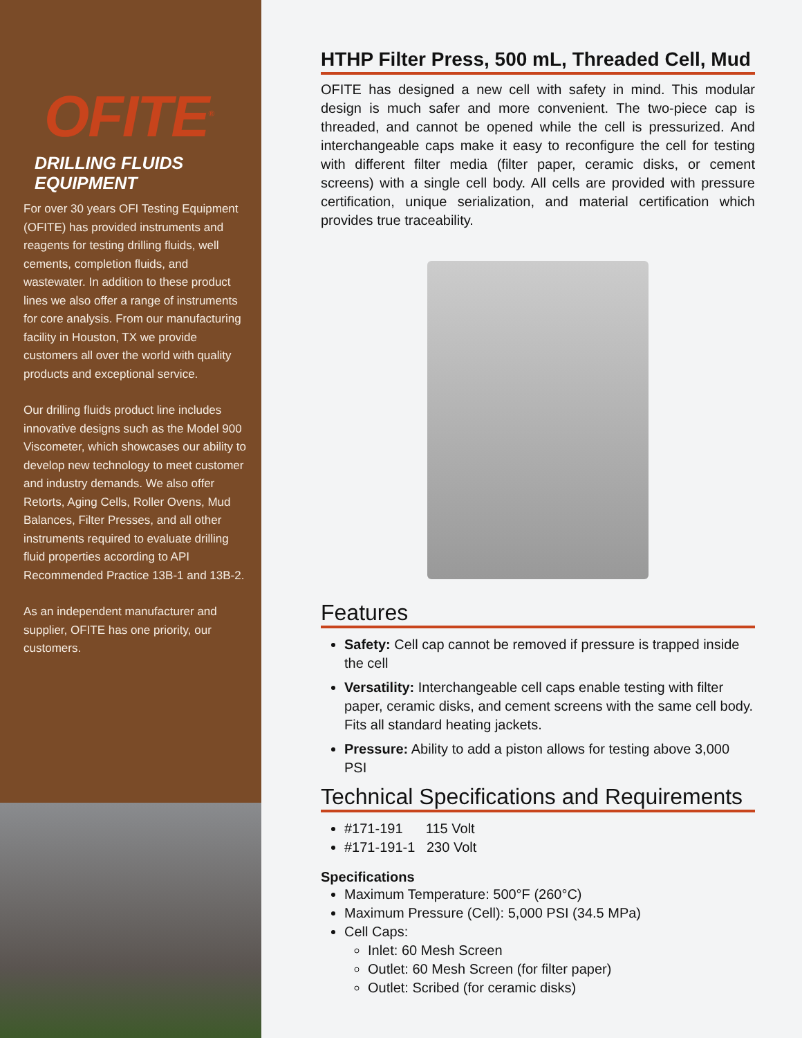OFITE<sup>®</sup>
DRILLING FLUIDS EQUIPMENT
For over 30 years OFI Testing Equipment (OFITE) has provided instruments and reagents for testing drilling fluids, well cements, completion fluids, and wastewater. In addition to these product lines we also offer a range of instruments for core analysis. From our manufacturing facility in Houston, TX we provide customers all over the world with quality products and exceptional service.
Our drilling fluids product line includes innovative designs such as the Model 900 Viscometer, which showcases our ability to develop new technology to meet customer and industry demands. We also offer Retorts, Aging Cells, Roller Ovens, Mud Balances, Filter Presses, and all other instruments required to evaluate drilling fluid properties according to API Recommended Practice 13B-1 and 13B-2.
As an independent manufacturer and supplier, OFITE has one priority, our customers.
HTHP Filter Press, 500 mL, Threaded Cell, Mud
OFITE has designed a new cell with safety in mind. This modular design is much safer and more convenient. The two-piece cap is threaded, and cannot be opened while the cell is pressurized. And interchangeable caps make it easy to reconfigure the cell for testing with different filter media (filter paper, ceramic disks, or cement screens) with a single cell body. All cells are provided with pressure certification, unique serialization, and material certification which provides true traceability.
Features
Safety: Cell cap cannot be removed if pressure is trapped inside the cell
Versatility: Interchangeable cell caps enable testing with filter paper, ceramic disks, and cement screens with the same cell body. Fits all standard heating jackets.
Pressure: Ability to add a piston allows for testing above 3,000 PSI
Technical Specifications and Requirements
#171-191 115 Volt
#171-191-1 230 Volt
Specifications
Maximum Temperature: 500°F (260°C)
Maximum Pressure (Cell): 5,000 PSI (34.5 MPa)
Cell Caps:
Inlet: 60 Mesh Screen
Outlet: 60 Mesh Screen (for filter paper)
Outlet: Scribed (for ceramic disks)